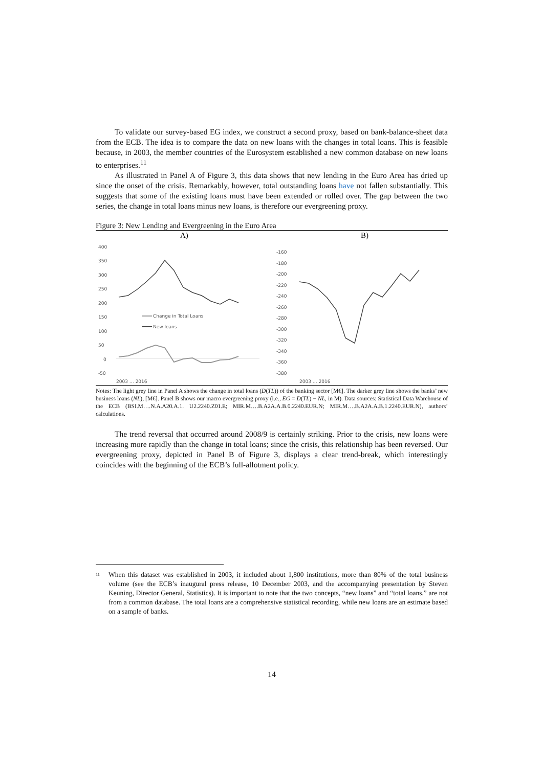To validate our survey-based EG index, we construct a second proxy, based on bank-balance-sheet data from the ECB. The idea is to compare the data on new loans with the changes in total loans. This is feasible because, in 2003, the member countries of the Eurosystem established a new common database on new loans to enterprises.<sup>11</sup>
As illustrated in Panel A of Figure 3, this data shows that new lending in the Euro Area has dried up since the onset of the crisis. Remarkably, however, total outstanding loans have not fallen substantially. This suggests that some of the existing loans must have been extended or rolled over. The gap between the two series, the change in total loans minus new loans, is therefore our evergreening proxy.
Figure 3: New Lending and Evergreening in the Euro Area
A)
400
350
300
250
200
150
100
50
0
-50
Change in Total Loans
New loans
2003 … 2016
B)
-160
-180
-200
-220
-240
-260
-280
-300
-320
-340
-360
-380
2003 … 2016
Notes: The light grey line in Panel A shows the change in total loans (D(TL)) of the banking sector [M€]. The darker grey line shows the banks’ new business loans (NL), [M€]. Panel B shows our macro evergreening proxy (i.e., EG = D(TL) − NL, in M). Data sources: Statistical Data Warehouse of the ECB (BSI.M….N.A.A20.A.1. U2.2240.Z01.E; MIR.M….B.A2A.A.B.0.2240.EUR.N; MIR.M….B.A2A.A.B.1.2240.EUR.N), authors’ calculations.
The trend reversal that occurred around 2008/9 is certainly striking. Prior to the crisis, new loans were increasing more rapidly than the change in total loans; since the crisis, this relationship has been reversed. Our evergreening proxy, depicted in Panel B of Figure 3, displays a clear trend-break, which interestingly coincides with the beginning of the ECB’s full-allotment policy.
<sup>11</sup> When this dataset was established in 2003, it included about 1,800 institutions, more than 80% of the total business volume (see the ECB’s inaugural press release, 10 December 2003, and the accompanying presentation by Steven Keuning, Director General, Statistics). It is important to note that the two concepts, “new loans” and “total loans,” are not from a common database. The total loans are a comprehensive statistical recording, while new loans are an estimate based on a sample of banks.
14